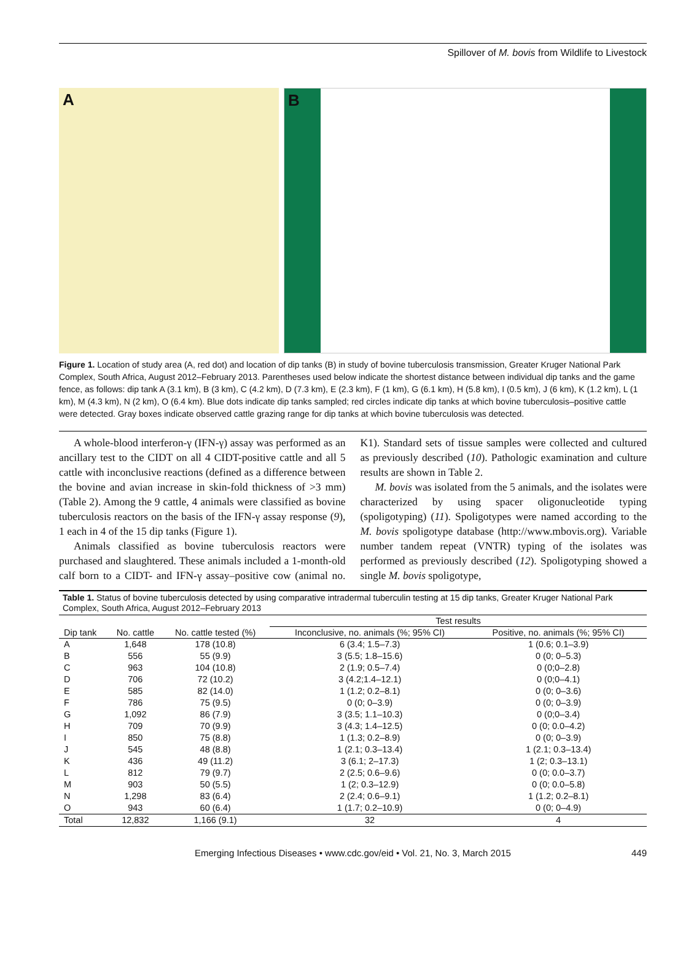Spillover of M. bovis from Wildlife to Livestock
A B
Figure 1. Location of study area (A, red dot) and location of dip tanks (B) in study of bovine tuberculosis transmission, Greater Kruger National Park Complex, South Africa, August 2012–February 2013. Parentheses used below indicate the shortest distance between individual dip tanks and the game fence, as follows: dip tank A (3.1 km), B (3 km), C (4.2 km), D (7.3 km), E (2.3 km), F (1 km), G (6.1 km), H (5.8 km), I (0.5 km), J (6 km), K (1.2 km), L (1 km), M (4.3 km), N (2 km), O (6.4 km). Blue dots indicate dip tanks sampled; red circles indicate dip tanks at which bovine tuberculosis–positive cattle were detected. Gray boxes indicate observed cattle grazing range for dip tanks at which bovine tuberculosis was detected.
A whole-blood interferon-γ (IFN-γ) assay was performed as an ancillary test to the CIDT on all 4 CIDT-positive cattle and all 5 cattle with inconclusive reactions (defined as a difference between the bovine and avian increase in skin-fold thickness of >3 mm) (Table 2). Among the 9 cattle, 4 animals were classified as bovine tuberculosis reactors on the basis of the IFN-γ assay response (9), 1 each in 4 of the 15 dip tanks (Figure 1).
Animals classified as bovine tuberculosis reactors were purchased and slaughtered. These animals included a 1-month-old calf born to a CIDT- and IFN-γ assay–positive cow (animal no. K1). Standard sets of tissue samples were collected and cultured as previously described (10). Pathologic examination and culture results are shown in Table 2.
M. bovis was isolated from the 5 animals, and the isolates were characterized by using spacer oligonucleotide typing (spoligotyping) (11). Spoligotypes were named according to the M. bovis spoligotype database (http://www.mbovis.org). Variable number tandem repeat (VNTR) typing of the isolates was performed as previously described (12). Spoligotyping showed a single M. bovis spoligotype,
Table 1. Status of bovine tuberculosis detected by using comparative intradermal tuberculin testing at 15 dip tanks, Greater Kruger National Park Complex, South Africa, August 2012–February 2013
| | | | Test results | |
| --- | --- | --- | --- | --- |
| Dip tank | No. cattle | No. cattle tested (%) | Inconclusive, no. animals (%; 95% CI) | Positive, no. animals (%; 95% CI) |
| A | 1,648 | 178 (10.8) | 6 (3.4; 1.5–7.3) | 1 (0.6; 0.1–3.9) |
| B | 556 | 55 (9.9) | 3 (5.5; 1.8–15.6) | 0 (0; 0–5.3) |
| C | 963 | 104 (10.8) | 2 (1.9; 0.5–7.4) | 0 (0;0–2.8) |
| D | 706 | 72 (10.2) | 3 (4.2;1.4–12.1) | 0 (0;0–4.1) |
| E | 585 | 82 (14.0) | 1 (1.2; 0.2–8.1) | 0 (0; 0–3.6) |
| F | 786 | 75 (9.5) | 0 (0; 0–3.9) | 0 (0; 0–3.9) |
| G | 1,092 | 86 (7.9) | 3 (3.5; 1.1–10.3) | 0 (0;0–3.4) |
| H | 709 | 70 (9.9) | 3 (4.3; 1.4–12.5) | 0 (0; 0.0–4.2) |
| I | 850 | 75 (8.8) | 1 (1.3; 0.2–8.9) | 0 (0; 0–3.9) |
| J | 545 | 48 (8.8) | 1 (2.1; 0.3–13.4) | 1 (2.1; 0.3–13.4) |
| K | 436 | 49 (11.2) | 3 (6.1; 2–17.3) | 1 (2; 0.3–13.1) |
| L | 812 | 79 (9.7) | 2 (2.5; 0.6–9.6) | 0 (0; 0.0–3.7) |
| M | 903 | 50 (5.5) | 1 (2; 0.3–12.9) | 0 (0; 0.0–5.8) |
| N | 1,298 | 83 (6.4) | 2 (2.4; 0.6–9.1) | 1 (1.2; 0.2–8.1) |
| O | 943 | 60 (6.4) | 1 (1.7; 0.2–10.9) | 0 (0; 0–4.9) |
| Total | 12,832 | 1,166 (9.1) | 32 | 4 |
Emerging Infectious Diseases • www.cdc.gov/eid • Vol. 21, No. 3, March 2015 449